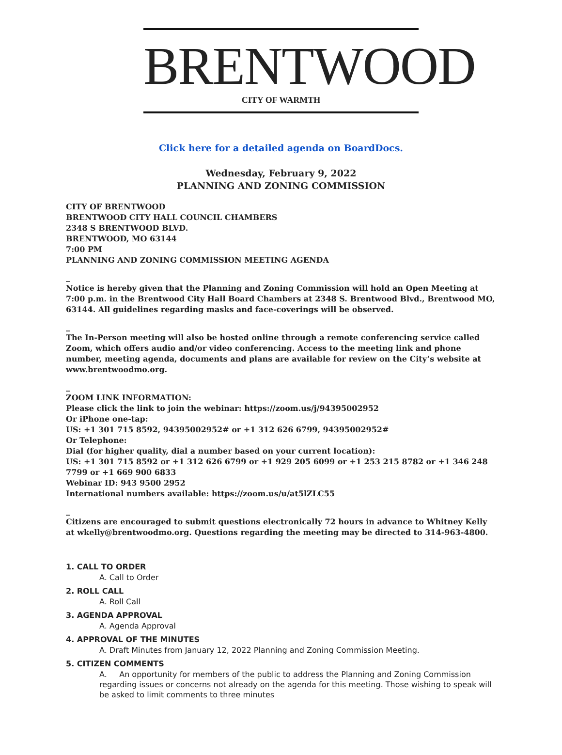BRENTWOOD
CITY OF WARMTH
Click here for a detailed agenda on BoardDocs.
Wednesday, February 9, 2022
PLANNING AND ZONING COMMISSION
CITY OF BRENTWOOD
BRENTWOOD CITY HALL COUNCIL CHAMBERS
2348 S BRENTWOOD BLVD.
BRENTWOOD, MO 63144
7:00 PM
PLANNING AND ZONING COMMISSION MEETING AGENDA
_
Notice is hereby given that the Planning and Zoning Commission will hold an Open Meeting at 7:00 p.m. in the Brentwood City Hall Board Chambers at 2348 S. Brentwood Blvd., Brentwood MO, 63144. All guidelines regarding masks and face-coverings will be observed.
_
The In-Person meeting will also be hosted online through a remote conferencing service called Zoom, which offers audio and/or video conferencing. Access to the meeting link and phone number, meeting agenda, documents and plans are available for review on the City’s website at www.brentwoodmo.org.
_
ZOOM LINK INFORMATION:
Please click the link to join the webinar: https://zoom.us/j/94395002952
Or iPhone one-tap:
US: +1 301 715 8592, 94395002952# or +1 312 626 6799, 94395002952#
Or Telephone:
Dial (for higher quality, dial a number based on your current location):
US: +1 301 715 8592 or +1 312 626 6799 or +1 929 205 6099 or +1 253 215 8782 or +1 346 248 7799 or +1 669 900 6833
Webinar ID: 943 9500 2952
International numbers available: https://zoom.us/u/at5lZLC55
_
Citizens are encouraged to submit questions electronically 72 hours in advance to Whitney Kelly at wkelly@brentwoodmo.org. Questions regarding the meeting may be directed to 314-963-4800.
1. CALL TO ORDER
A. Call to Order
2. ROLL CALL
A. Roll Call
3. AGENDA APPROVAL
A. Agenda Approval
4. APPROVAL OF THE MINUTES
A. Draft Minutes from January 12, 2022 Planning and Zoning Commission Meeting.
5. CITIZEN COMMENTS
A. An opportunity for members of the public to address the Planning and Zoning Commission regarding issues or concerns not already on the agenda for this meeting. Those wishing to speak will be asked to limit comments to three minutes